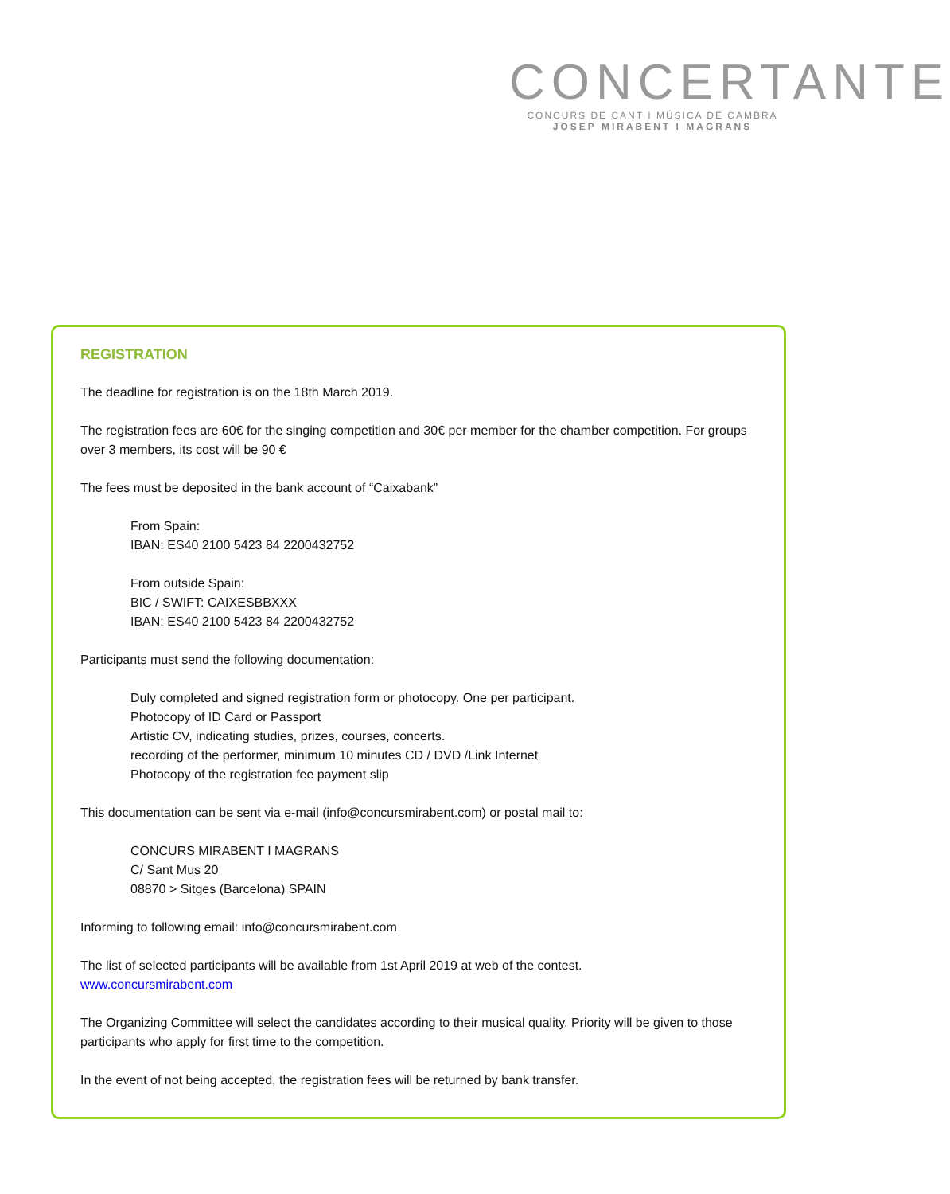CONCERTANTE
CONCURS DE CANT I MÚSICA DE CAMBRA
JOSEP MIRABENT I MAGRANS
REGISTRATION
The deadline for registration is on the 18th March 2019.
The registration fees are 60€ for the singing competition and 30€ per member for the chamber competition. For groups over 3 members, its cost will be 90 €
The fees must be deposited in the bank account of “Caixabank”
From Spain:
IBAN: ES40 2100 5423 84 2200432752
From outside Spain:
BIC / SWIFT: CAIXESBBXXX
IBAN: ES40 2100 5423 84 2200432752
Participants must send the following documentation:
Duly completed and signed registration form or photocopy. One per participant.
Photocopy of ID Card or Passport
Artistic CV, indicating studies, prizes, courses, concerts.
recording of the performer, minimum 10 minutes CD / DVD /Link Internet
Photocopy of the registration fee payment slip
This documentation can be sent via e-mail (info@concursmirabent.com) or postal mail to:
CONCURS MIRABENT I MAGRANS
C/ Sant Mus 20
08870 > Sitges (Barcelona) SPAIN
Informing to following email: info@concursmirabent.com
The list of selected participants will be available from 1st April 2019 at web of the contest.
www.concursmirabent.com
The Organizing Committee will select the candidates according to their musical quality. Priority will be given to those participants who apply for first time to the competition.
In the event of not being accepted, the registration fees will be returned by bank transfer.